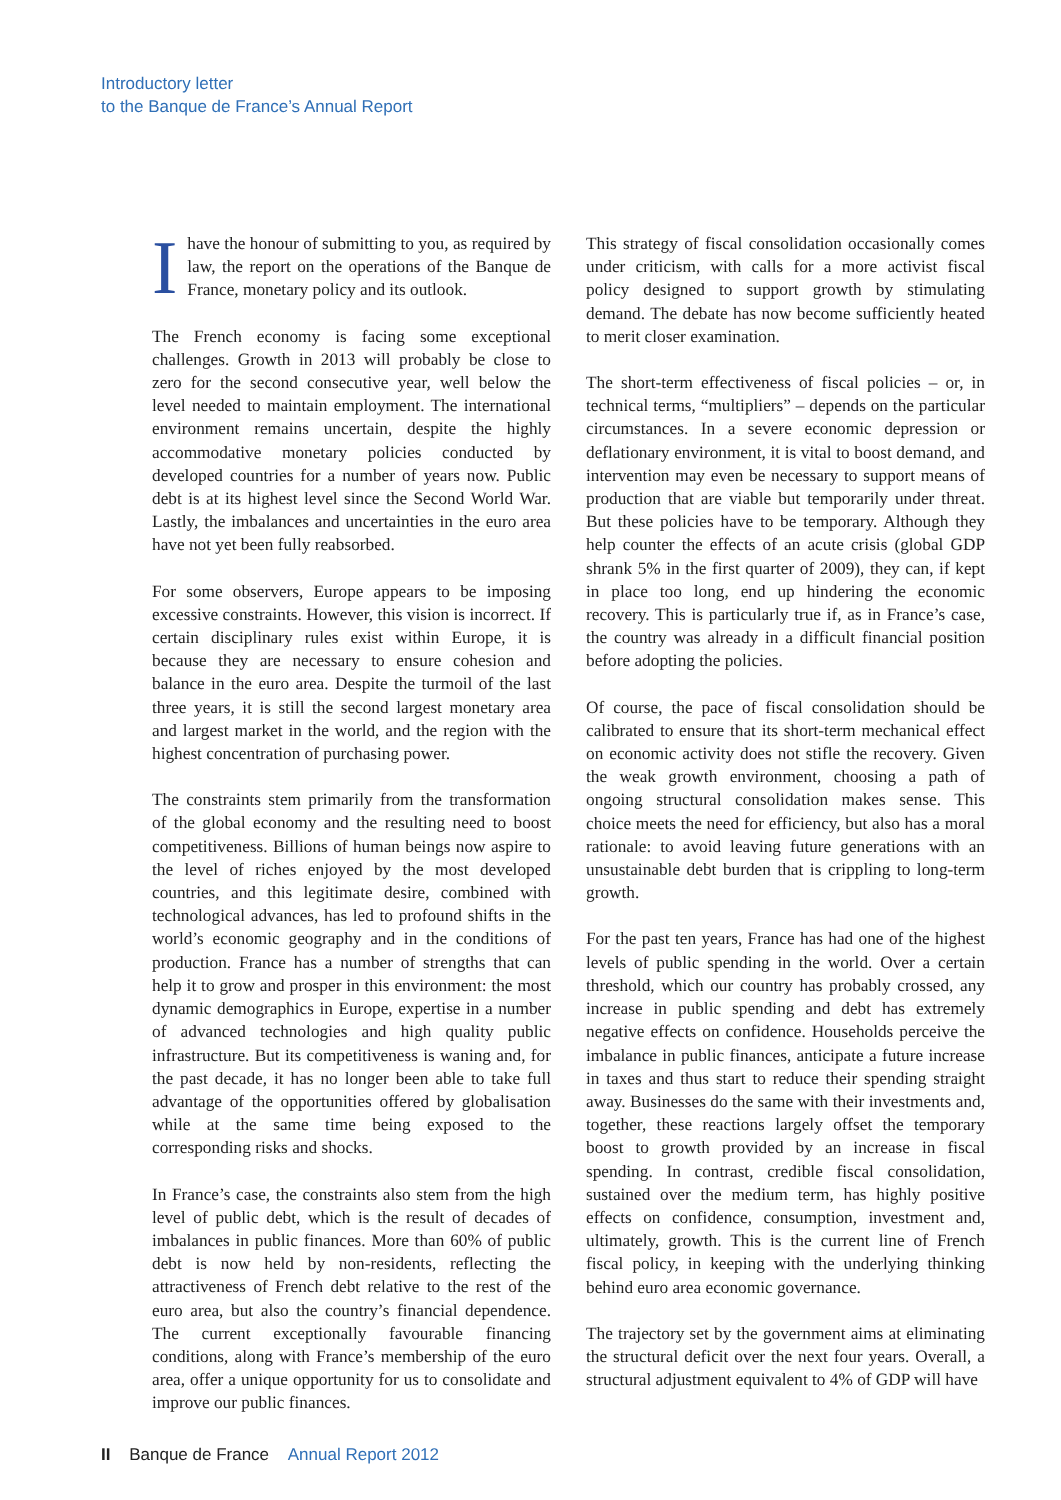Introductory letter
to the Banque de France’s Annual Report
Ihave the honour of submitting to you, as required by law, the report on the operations of the Banque de France, monetary policy and its outlook.
The French economy is facing some exceptional challenges. Growth in 2013 will probably be close to zero for the second consecutive year, well below the level needed to maintain employment. The international environment remains uncertain, despite the highly accommodative monetary policies conducted by developed countries for a number of years now. Public debt is at its highest level since the Second World War. Lastly, the imbalances and uncertainties in the euro area have not yet been fully reabsorbed.
For some observers, Europe appears to be imposing excessive constraints. However, this vision is incorrect. If certain disciplinary rules exist within Europe, it is because they are necessary to ensure cohesion and balance in the euro area. Despite the turmoil of the last three years, it is still the second largest monetary area and largest market in the world, and the region with the highest concentration of purchasing power.
The constraints stem primarily from the transformation of the global economy and the resulting need to boost competitiveness. Billions of human beings now aspire to the level of riches enjoyed by the most developed countries, and this legitimate desire, combined with technological advances, has led to profound shifts in the world’s economic geography and in the conditions of production. France has a number of strengths that can help it to grow and prosper in this environment: the most dynamic demographics in Europe, expertise in a number of advanced technologies and high quality public infrastructure. But its competitiveness is waning and, for the past decade, it has no longer been able to take full advantage of the opportunities offered by globalisation while at the same time being exposed to the corresponding risks and shocks.
In France’s case, the constraints also stem from the high level of public debt, which is the result of decades of imbalances in public finances. More than 60% of public debt is now held by non-residents, reflecting the attractiveness of French debt relative to the rest of the euro area, but also the country’s financial dependence. The current exceptionally favourable financing conditions, along with France’s membership of the euro area, offer a unique opportunity for us to consolidate and improve our public finances.
This strategy of fiscal consolidation occasionally comes under criticism, with calls for a more activist fiscal policy designed to support growth by stimulating demand. The debate has now become sufficiently heated to merit closer examination.
The short-term effectiveness of fiscal policies – or, in technical terms, “multipliers” – depends on the particular circumstances. In a severe economic depression or deflationary environment, it is vital to boost demand, and intervention may even be necessary to support means of production that are viable but temporarily under threat. But these policies have to be temporary. Although they help counter the effects of an acute crisis (global GDP shrank 5% in the first quarter of 2009), they can, if kept in place too long, end up hindering the economic recovery. This is particularly true if, as in France’s case, the country was already in a difficult financial position before adopting the policies.
Of course, the pace of fiscal consolidation should be calibrated to ensure that its short-term mechanical effect on economic activity does not stifle the recovery. Given the weak growth environment, choosing a path of ongoing structural consolidation makes sense. This choice meets the need for efficiency, but also has a moral rationale: to avoid leaving future generations with an unsustainable debt burden that is crippling to long-term growth.
For the past ten years, France has had one of the highest levels of public spending in the world. Over a certain threshold, which our country has probably crossed, any increase in public spending and debt has extremely negative effects on confidence. Households perceive the imbalance in public finances, anticipate a future increase in taxes and thus start to reduce their spending straight away. Businesses do the same with their investments and, together, these reactions largely offset the temporary boost to growth provided by an increase in fiscal spending. In contrast, credible fiscal consolidation, sustained over the medium term, has highly positive effects on confidence, consumption, investment and, ultimately, growth. This is the current line of French fiscal policy, in keeping with the underlying thinking behind euro area economic governance.
The trajectory set by the government aims at eliminating the structural deficit over the next four years. Overall, a structural adjustment equivalent to 4% of GDP will have
II Banque de France Annual Report 2012